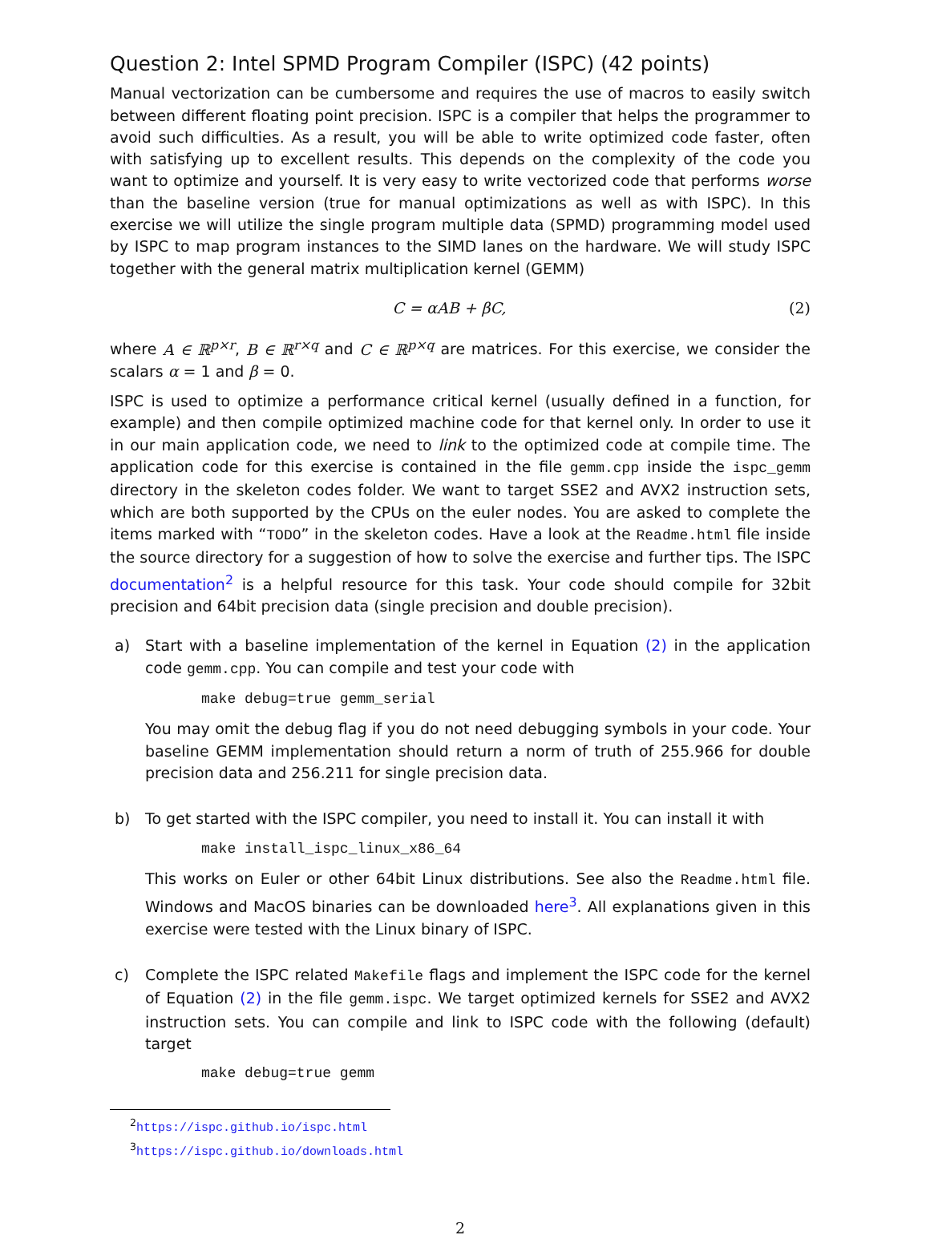Question 2: Intel SPMD Program Compiler (ISPC) (42 points)
Manual vectorization can be cumbersome and requires the use of macros to easily switch between different floating point precision. ISPC is a compiler that helps the programmer to avoid such difficulties. As a result, you will be able to write optimized code faster, often with satisfying up to excellent results. This depends on the complexity of the code you want to optimize and yourself. It is very easy to write vectorized code that performs worse than the baseline version (true for manual optimizations as well as with ISPC). In this exercise we will utilize the single program multiple data (SPMD) programming model used by ISPC to map program instances to the SIMD lanes on the hardware. We will study ISPC together with the general matrix multiplication kernel (GEMM)
C = αAB + βC, (2)
where A ∈ ℝ<sup>p×r</sup>, B ∈ ℝ<sup>r×q</sup> and C ∈ ℝ<sup>p×q</sup> are matrices. For this exercise, we consider the scalars α = 1 and β = 0.
ISPC is used to optimize a performance critical kernel (usually defined in a function, for example) and then compile optimized machine code for that kernel only. In order to use it in our main application code, we need to link to the optimized code at compile time. The application code for this exercise is contained in the file gemm.cpp inside the ispc_gemm directory in the skeleton codes folder. We want to target SSE2 and AVX2 instruction sets, which are both supported by the CPUs on the euler nodes. You are asked to complete the items marked with “TODO” in the skeleton codes. Have a look at the Readme.html file inside the source directory for a suggestion of how to solve the exercise and further tips. The ISPC documentation<sup>2</sup> is a helpful resource for this task. Your code should compile for 32bit precision and 64bit precision data (single precision and double precision).
a) Start with a baseline implementation of the kernel in Equation (2) in the application code gemm.cpp. You can compile and test your code with
make debug=true gemm_serial
You may omit the debug flag if you do not need debugging symbols in your code. Your baseline GEMM implementation should return a norm of truth of 255.966 for double precision data and 256.211 for single precision data.
b) To get started with the ISPC compiler, you need to install it. You can install it with
make install_ispc_linux_x86_64
This works on Euler or other 64bit Linux distributions. See also the Readme.html file. Windows and MacOS binaries can be downloaded here<sup>3</sup>. All explanations given in this exercise were tested with the Linux binary of ISPC.
c) Complete the ISPC related Makefile flags and implement the ISPC code for the kernel of Equation (2) in the file gemm.ispc. We target optimized kernels for SSE2 and AVX2 instruction sets. You can compile and link to ISPC code with the following (default) target
make debug=true gemm
<sup>2</sup> https://ispc.github.io/ispc.html
<sup>3</sup> https://ispc.github.io/downloads.html
2